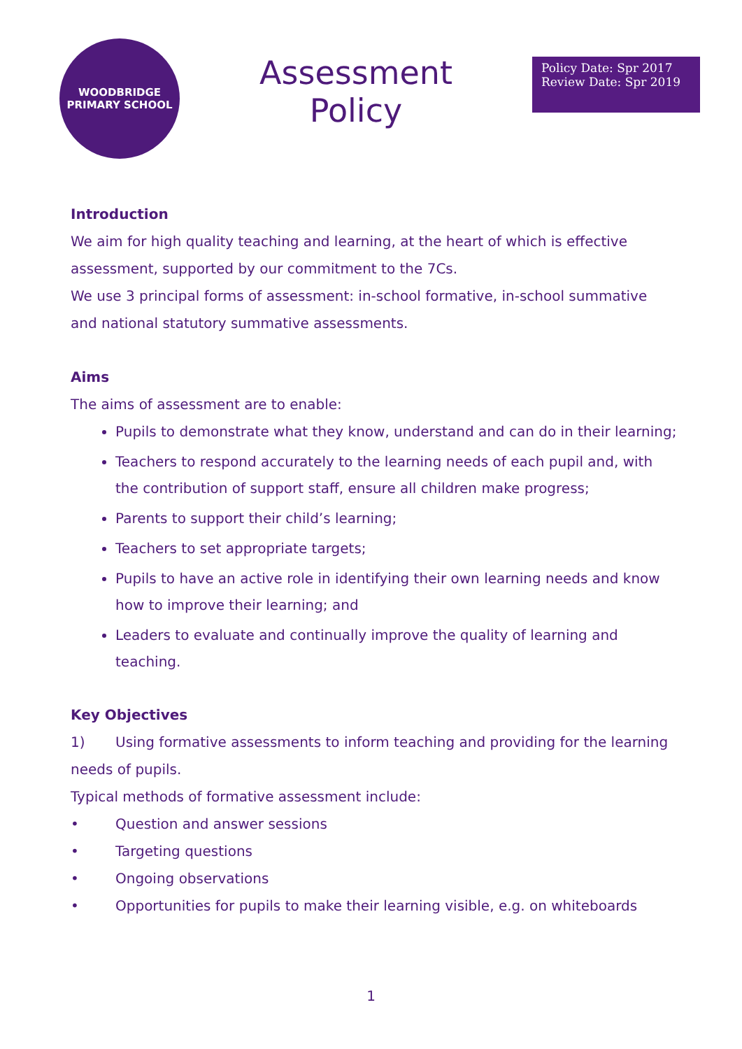WOODBRIDGE
PRIMARY SCHOOL
Assessment
Policy
Policy Date: Spr 2017
Review Date: Spr 2019
Introduction
We aim for high quality teaching and learning, at the heart of which is effective assessment, supported by our commitment to the 7Cs.
We use 3 principal forms of assessment: in-school formative, in-school summative and national statutory summative assessments.
Aims
The aims of assessment are to enable:
Pupils to demonstrate what they know, understand and can do in their learning;
Teachers to respond accurately to the learning needs of each pupil and, with the contribution of support staff, ensure all children make progress;
Parents to support their child’s learning;
Teachers to set appropriate targets;
Pupils to have an active role in identifying their own learning needs and know how to improve their learning; and
Leaders to evaluate and continually improve the quality of learning and teaching.
Key Objectives
1) Using formative assessments to inform teaching and providing for the learning needs of pupils.
Typical methods of formative assessment include:
• Question and answer sessions
• Targeting questions
• Ongoing observations
• Opportunities for pupils to make their learning visible, e.g. on whiteboards
1